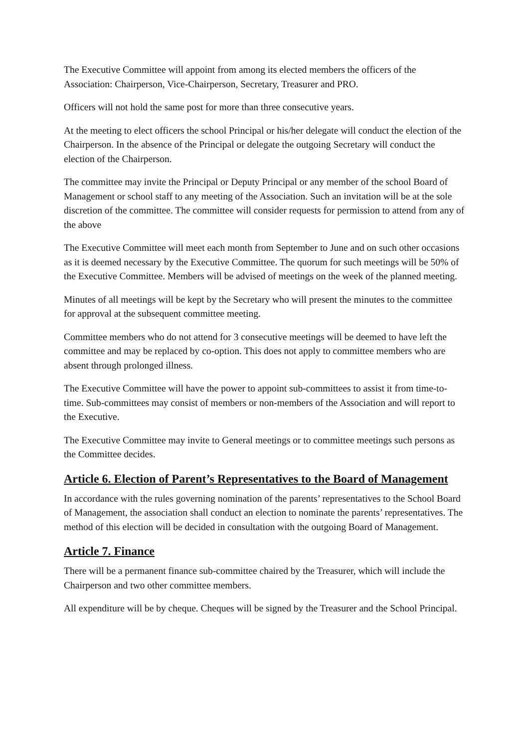The Executive Committee will appoint from among its elected members the officers of the Association: Chairperson, Vice-Chairperson, Secretary, Treasurer and PRO.
Officers will not hold the same post for more than three consecutive years.
At the meeting to elect officers the school Principal or his/her delegate will conduct the election of the Chairperson. In the absence of the Principal or delegate the outgoing Secretary will conduct the election of the Chairperson.
The committee may invite the Principal or Deputy Principal or any member of the school Board of Management or school staff to any meeting of the Association. Such an invitation will be at the sole discretion of the committee. The committee will consider requests for permission to attend from any of the above
The Executive Committee will meet each month from September to June and on such other occasions as it is deemed necessary by the Executive Committee. The quorum for such meetings will be 50% of the Executive Committee. Members will be advised of meetings on the week of the planned meeting.
Minutes of all meetings will be kept by the Secretary who will present the minutes to the committee for approval at the subsequent committee meeting.
Committee members who do not attend for 3 consecutive meetings will be deemed to have left the committee and may be replaced by co-option. This does not apply to committee members who are absent through prolonged illness.
The Executive Committee will have the power to appoint sub-committees to assist it from time-to-time. Sub-committees may consist of members or non-members of the Association and will report to the Executive.
The Executive Committee may invite to General meetings or to committee meetings such persons as the Committee decides.
Article 6. Election of Parent’s Representatives to the Board of Management
In accordance with the rules governing nomination of the parents’ representatives to the School Board of Management, the association shall conduct an election to nominate the parents’ representatives. The method of this election will be decided in consultation with the outgoing Board of Management.
Article 7. Finance
There will be a permanent finance sub-committee chaired by the Treasurer, which will include the Chairperson and two other committee members.
All expenditure will be by cheque. Cheques will be signed by the Treasurer and the School Principal.